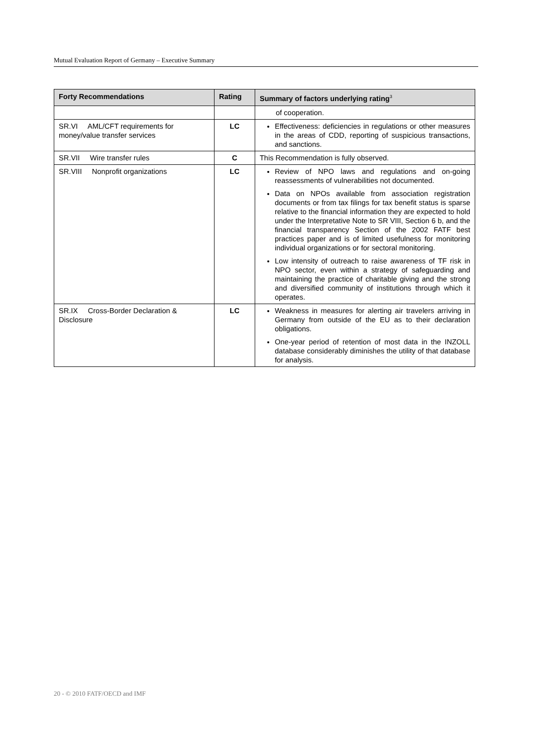Mutual Evaluation Report of Germany – Executive Summary
| Forty Recommendations | Rating | Summary of factors underlying rating<sup>3</sup> |
| --- | --- | --- |
| | | of cooperation. |
| SR.VI AML/CFT requirements for money/value transfer services | LC | Effectiveness: deficiencies in regulations or other measures in the areas of CDD, reporting of suspicious transactions, and sanctions. |
| SR.VII Wire transfer rules | C | This Recommendation is fully observed. |
| SR.VIII Nonprofit organizations | LC | Review of NPO laws and regulations and on-going reassessments of vulnerabilities not documented. Data on NPOs available from association registration documents or from tax filings for tax benefit status is sparse relative to the financial information they are expected to hold under the Interpretative Note to SR VIII, Section 6 b, and the financial transparency Section of the 2002 FATF best practices paper and is of limited usefulness for monitoring individual organizations or for sectoral monitoring. Low intensity of outreach to raise awareness of TF risk in NPO sector, even within a strategy of safeguarding and maintaining the practice of charitable giving and the strong and diversified community of institutions through which it operates. |
| SR.IX Cross-Border Declaration & Disclosure | LC | Weakness in measures for alerting air travelers arriving in Germany from outside of the EU as to their declaration obligations. One-year period of retention of most data in the INZOLL database considerably diminishes the utility of that database for analysis. |
20 - © 2010 FATF/OECD and IMF